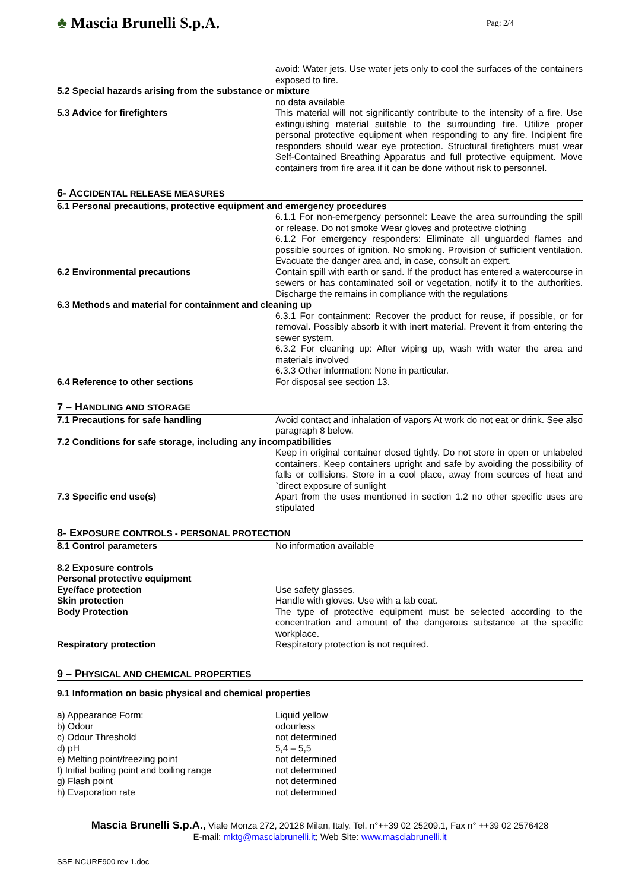♣ Mascia Brunelli S.p.A.
Pag: 2/4
avoid: Water jets. Use water jets only to cool the surfaces of the containers exposed to fire.
5.2 Special hazards arising from the substance or mixture
no data available
5.3 Advice for firefighters This material will not significantly contribute to the intensity of a fire. Use extinguishing material suitable to the surrounding fire. Utilize proper personal protective equipment when responding to any fire. Incipient fire responders should wear eye protection. Structural firefighters must wear Self-Contained Breathing Apparatus and full protective equipment. Move containers from fire area if it can be done without risk to personnel.
6- ACCIDENTAL RELEASE MEASURES
6.1 Personal precautions, protective equipment and emergency procedures
6.1.1 For non-emergency personnel: Leave the area surrounding the spill or release. Do not smoke Wear gloves and protective clothing
6.1.2 For emergency responders: Eliminate all unguarded flames and possible sources of ignition. No smoking. Provision of sufficient ventilation. Evacuate the danger area and, in case, consult an expert.
6.2 Environmental precautions Contain spill with earth or sand. If the product has entered a watercourse in sewers or has contaminated soil or vegetation, notify it to the authorities. Discharge the remains in compliance with the regulations
6.3 Methods and material for containment and cleaning up
6.3.1 For containment: Recover the product for reuse, if possible, or for removal. Possibly absorb it with inert material. Prevent it from entering the sewer system.
6.3.2 For cleaning up: After wiping up, wash with water the area and materials involved
6.3.3 Other information: None in particular.
6.4 Reference to other sections For disposal see section 13.
7 – HANDLING AND STORAGE
7.1 Precautions for safe handling Avoid contact and inhalation of vapors At work do not eat or drink. See also paragraph 8 below.
7.2 Conditions for safe storage, including any incompatibilities
Keep in original container closed tightly. Do not store in open or unlabeled containers. Keep containers upright and safe by avoiding the possibility of falls or collisions. Store in a cool place, away from sources of heat and `direct exposure of sunlight
7.3 Specific end use(s) Apart from the uses mentioned in section 1.2 no other specific uses are stipulated
8- EXPOSURE CONTROLS - PERSONAL PROTECTION
8.1 Control parameters No information available
8.2 Exposure controls
Personal protective equipment
Eye/face protection Use safety glasses.
Skin protection Handle with gloves. Use with a lab coat.
Body Protection The type of protective equipment must be selected according to the concentration and amount of the dangerous substance at the specific workplace.
Respiratory protection Respiratory protection is not required.
9 – PHYSICAL AND CHEMICAL PROPERTIES
9.1 Information on basic physical and chemical properties
a) Appearance Form: Liquid yellow
b) Odour odourless
c) Odour Threshold not determined
d) pH 5,4 – 5,5
e) Melting point/freezing point not determined
f) Initial boiling point and boiling range
not determined
g) Flash point not determined
h) Evaporation rate not determined
Mascia Brunelli S.p.A., Viale Monza 272, 20128 Milan, Italy. Tel. n°++39 02 25209.1, Fax n° ++39 02 2576428
E-mail: mktg@masciabrunelli.it; Web Site: www.masciabrunelli.it
SSE-NCURE900 rev 1.doc